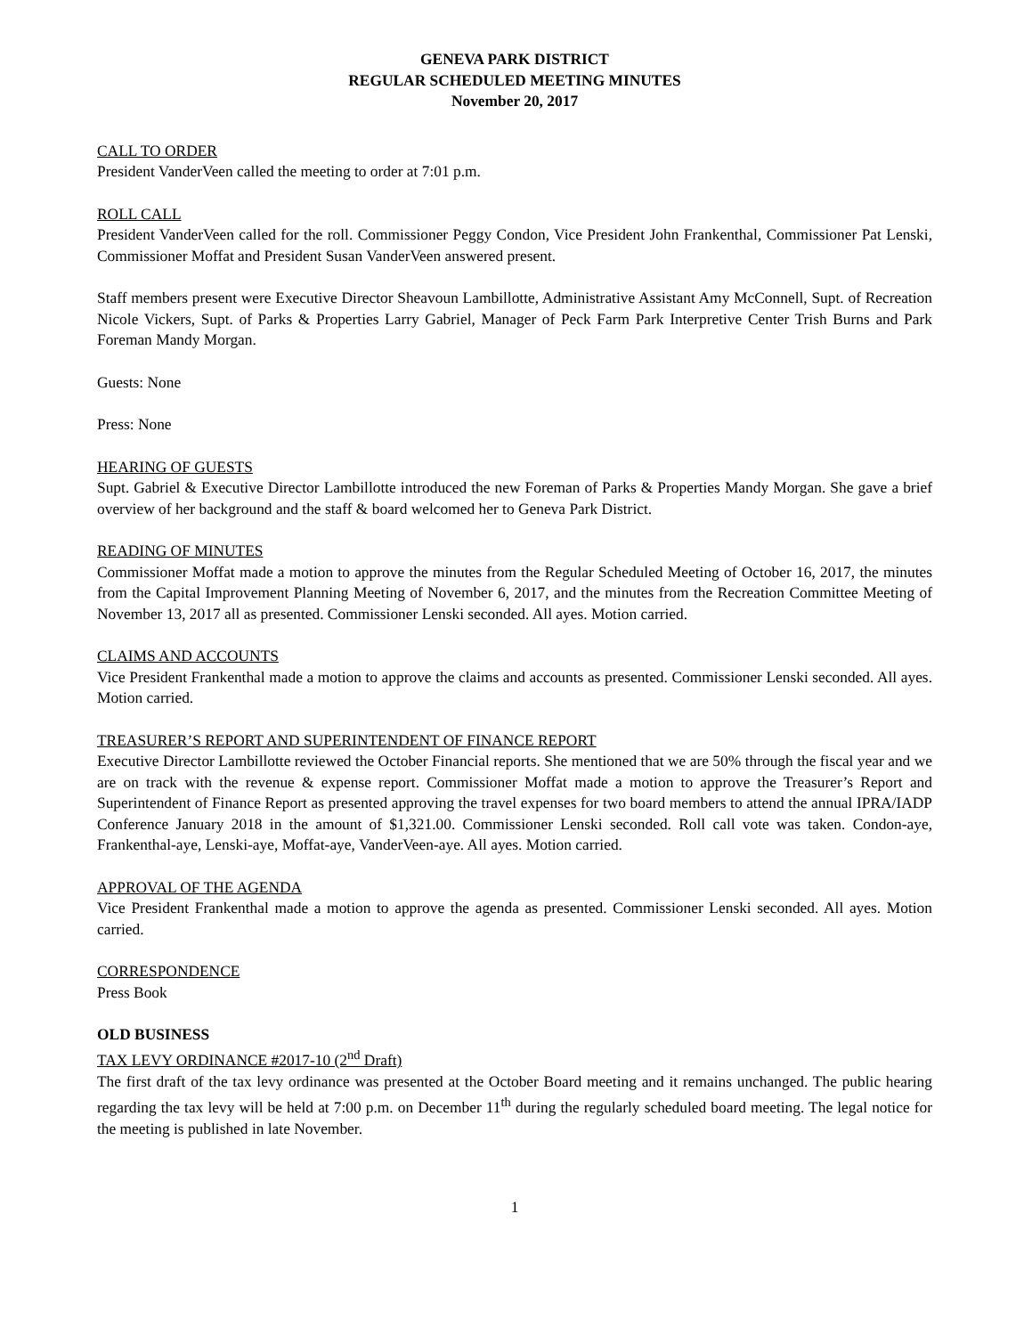GENEVA PARK DISTRICT
REGULAR SCHEDULED MEETING MINUTES
November 20, 2017
CALL TO ORDER
President VanderVeen called the meeting to order at 7:01 p.m.
ROLL CALL
President VanderVeen called for the roll. Commissioner Peggy Condon, Vice President John Frankenthal, Commissioner Pat Lenski, Commissioner Moffat and President Susan VanderVeen answered present.
Staff members present were Executive Director Sheavoun Lambillotte, Administrative Assistant Amy McConnell, Supt. of Recreation Nicole Vickers, Supt. of Parks & Properties Larry Gabriel, Manager of Peck Farm Park Interpretive Center Trish Burns and Park Foreman Mandy Morgan.
Guests: None
Press: None
HEARING OF GUESTS
Supt. Gabriel & Executive Director Lambillotte introduced the new Foreman of Parks & Properties Mandy Morgan. She gave a brief overview of her background and the staff & board welcomed her to Geneva Park District.
READING OF MINUTES
Commissioner Moffat made a motion to approve the minutes from the Regular Scheduled Meeting of October 16, 2017, the minutes from the Capital Improvement Planning Meeting of November 6, 2017, and the minutes from the Recreation Committee Meeting of November 13, 2017 all as presented. Commissioner Lenski seconded. All ayes. Motion carried.
CLAIMS AND ACCOUNTS
Vice President Frankenthal made a motion to approve the claims and accounts as presented. Commissioner Lenski seconded. All ayes. Motion carried.
TREASURER’S REPORT AND SUPERINTENDENT OF FINANCE REPORT
Executive Director Lambillotte reviewed the October Financial reports. She mentioned that we are 50% through the fiscal year and we are on track with the revenue & expense report. Commissioner Moffat made a motion to approve the Treasurer’s Report and Superintendent of Finance Report as presented approving the travel expenses for two board members to attend the annual IPRA/IADP Conference January 2018 in the amount of $1,321.00. Commissioner Lenski seconded. Roll call vote was taken. Condon-aye, Frankenthal-aye, Lenski-aye, Moffat-aye, VanderVeen-aye. All ayes. Motion carried.
APPROVAL OF THE AGENDA
Vice President Frankenthal made a motion to approve the agenda as presented. Commissioner Lenski seconded. All ayes. Motion carried.
CORRESPONDENCE
Press Book
OLD BUSINESS
TAX LEVY ORDINANCE #2017-10 (2<sup>nd</sup> Draft)
The first draft of the tax levy ordinance was presented at the October Board meeting and it remains unchanged. The public hearing regarding the tax levy will be held at 7:00 p.m. on December 11<sup>th</sup> during the regularly scheduled board meeting. The legal notice for the meeting is published in late November.
1